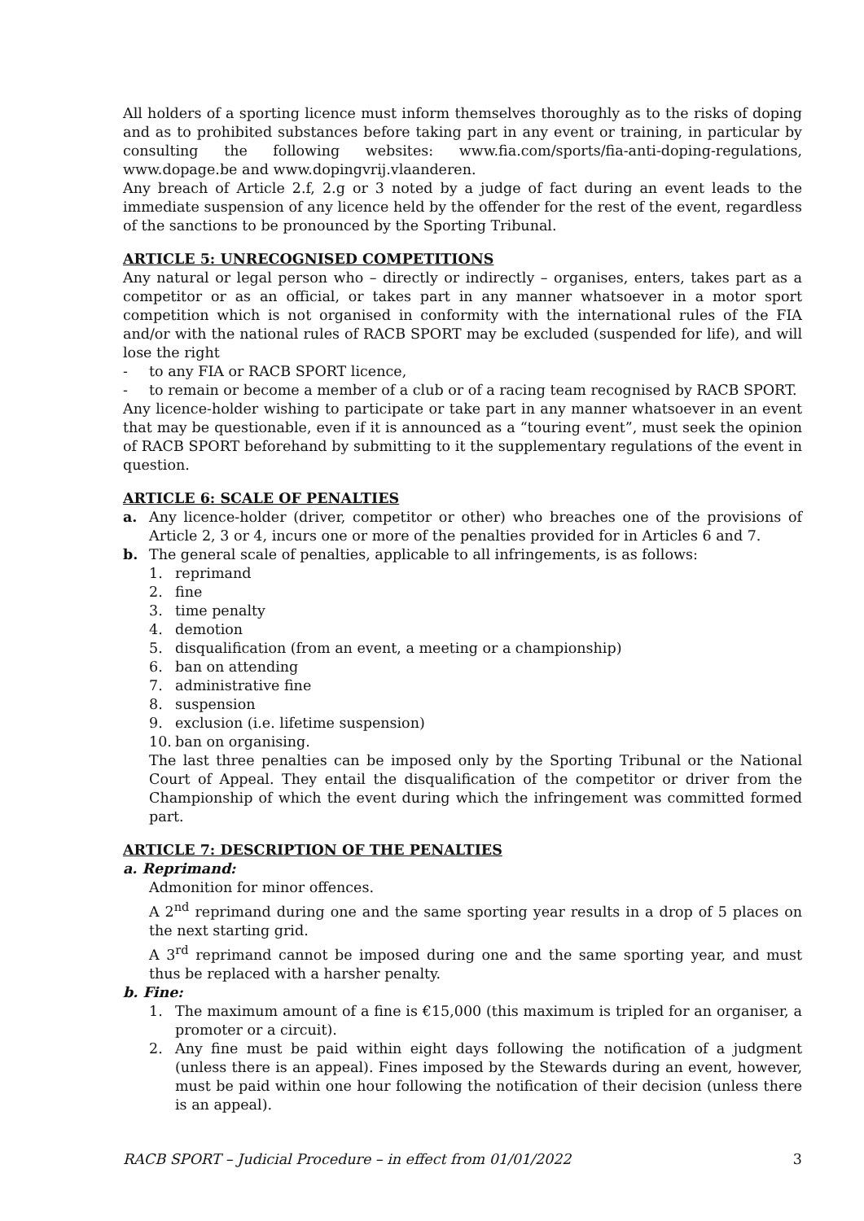All holders of a sporting licence must inform themselves thoroughly as to the risks of doping and as to prohibited substances before taking part in any event or training, in particular by consulting the following websites: www.fia.com/sports/fia-anti-doping-regulations, www.dopage.be and www.dopingvrij.vlaanderen.
Any breach of Article 2.f, 2.g or 3 noted by a judge of fact during an event leads to the immediate suspension of any licence held by the offender for the rest of the event, regardless of the sanctions to be pronounced by the Sporting Tribunal.
ARTICLE 5: UNRECOGNISED COMPETITIONS
Any natural or legal person who – directly or indirectly – organises, enters, takes part as a competitor or as an official, or takes part in any manner whatsoever in a motor sport competition which is not organised in conformity with the international rules of the FIA and/or with the national rules of RACB SPORT may be excluded (suspended for life), and will lose the right
- to any FIA or RACB SPORT licence,
- to remain or become a member of a club or of a racing team recognised by RACB SPORT.
Any licence-holder wishing to participate or take part in any manner whatsoever in an event that may be questionable, even if it is announced as a “touring event”, must seek the opinion of RACB SPORT beforehand by submitting to it the supplementary regulations of the event in question.
ARTICLE 6: SCALE OF PENALTIES
a. Any licence-holder (driver, competitor or other) who breaches one of the provisions of Article 2, 3 or 4, incurs one or more of the penalties provided for in Articles 6 and 7.
b. The general scale of penalties, applicable to all infringements, is as follows:
1. reprimand
2. fine
3. time penalty
4. demotion
5. disqualification (from an event, a meeting or a championship)
6. ban on attending
7. administrative fine
8. suspension
9. exclusion (i.e. lifetime suspension)
10. ban on organising.
The last three penalties can be imposed only by the Sporting Tribunal or the National Court of Appeal. They entail the disqualification of the competitor or driver from the Championship of which the event during which the infringement was committed formed part.
ARTICLE 7: DESCRIPTION OF THE PENALTIES
a. Reprimand:
Admonition for minor offences.
A 2<sup>nd</sup> reprimand during one and the same sporting year results in a drop of 5 places on the next starting grid.
A 3<sup>rd</sup> reprimand cannot be imposed during one and the same sporting year, and must thus be replaced with a harsher penalty.
b. Fine:
1. The maximum amount of a fine is €15,000 (this maximum is tripled for an organiser, a promoter or a circuit).
2. Any fine must be paid within eight days following the notification of a judgment (unless there is an appeal). Fines imposed by the Stewards during an event, however, must be paid within one hour following the notification of their decision (unless there is an appeal).
RACB SPORT – Judicial Procedure – in effect from 01/01/2022 3